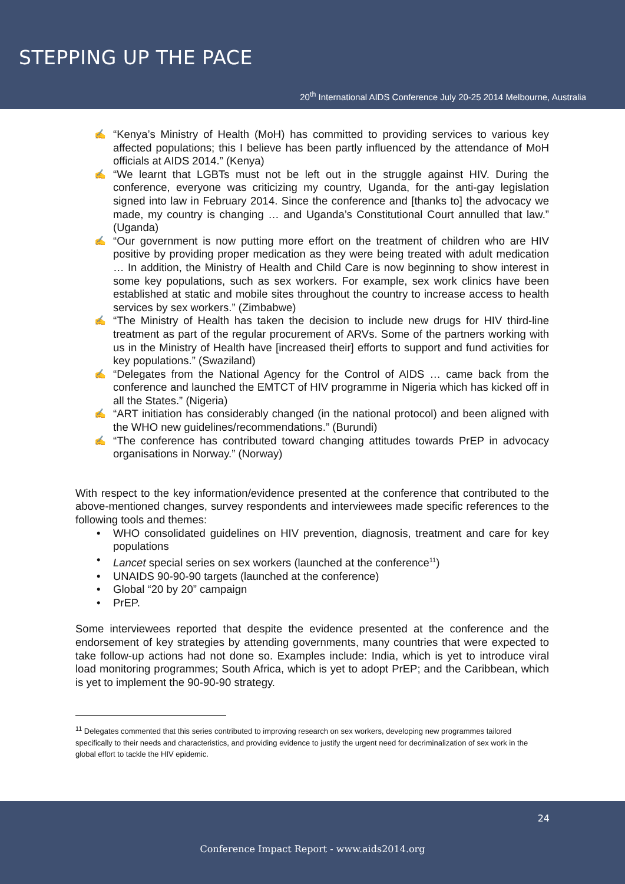STEPPING UP THE PACE
20<sup>th</sup> International AIDS Conference July 20-25 2014 Melbourne, Australia
✍ “Kenya’s Ministry of Health (MoH) has committed to providing services to various key affected populations; this I believe has been partly influenced by the attendance of MoH officials at AIDS 2014.” (Kenya)
✍ “We learnt that LGBTs must not be left out in the struggle against HIV. During the conference, everyone was criticizing my country, Uganda, for the anti-gay legislation signed into law in February 2014. Since the conference and [thanks to] the advocacy we made, my country is changing … and Uganda’s Constitutional Court annulled that law.” (Uganda)
✍ “Our government is now putting more effort on the treatment of children who are HIV positive by providing proper medication as they were being treated with adult medication … In addition, the Ministry of Health and Child Care is now beginning to show interest in some key populations, such as sex workers. For example, sex work clinics have been established at static and mobile sites throughout the country to increase access to health services by sex workers.” (Zimbabwe)
✍ “The Ministry of Health has taken the decision to include new drugs for HIV third-line treatment as part of the regular procurement of ARVs. Some of the partners working with us in the Ministry of Health have [increased their] efforts to support and fund activities for key populations.” (Swaziland)
✍ “Delegates from the National Agency for the Control of AIDS … came back from the conference and launched the EMTCT of HIV programme in Nigeria which has kicked off in all the States.” (Nigeria)
✍ “ART initiation has considerably changed (in the national protocol) and been aligned with the WHO new guidelines/recommendations.” (Burundi)
✍ “The conference has contributed toward changing attitudes towards PrEP in advocacy organisations in Norway.” (Norway)
With respect to the key information/evidence presented at the conference that contributed to the above-mentioned changes, survey respondents and interviewees made specific references to the following tools and themes:
• WHO consolidated guidelines on HIV prevention, diagnosis, treatment and care for key populations
• Lancet special series on sex workers (launched at the conference<sup>11</sup>)
• UNAIDS 90-90-90 targets (launched at the conference)
• Global “20 by 20” campaign
• PrEP.
Some interviewees reported that despite the evidence presented at the conference and the endorsement of key strategies by attending governments, many countries that were expected to take follow-up actions had not done so. Examples include: India, which is yet to introduce viral load monitoring programmes; South Africa, which is yet to adopt PrEP; and the Caribbean, which is yet to implement the 90-90-90 strategy.
<sup>11</sup> Delegates commented that this series contributed to improving research on sex workers, developing new programmes tailored specifically to their needs and characteristics, and providing evidence to justify the urgent need for decriminalization of sex work in the global effort to tackle the HIV epidemic.
24
Conference Impact Report - www.aids2014.org